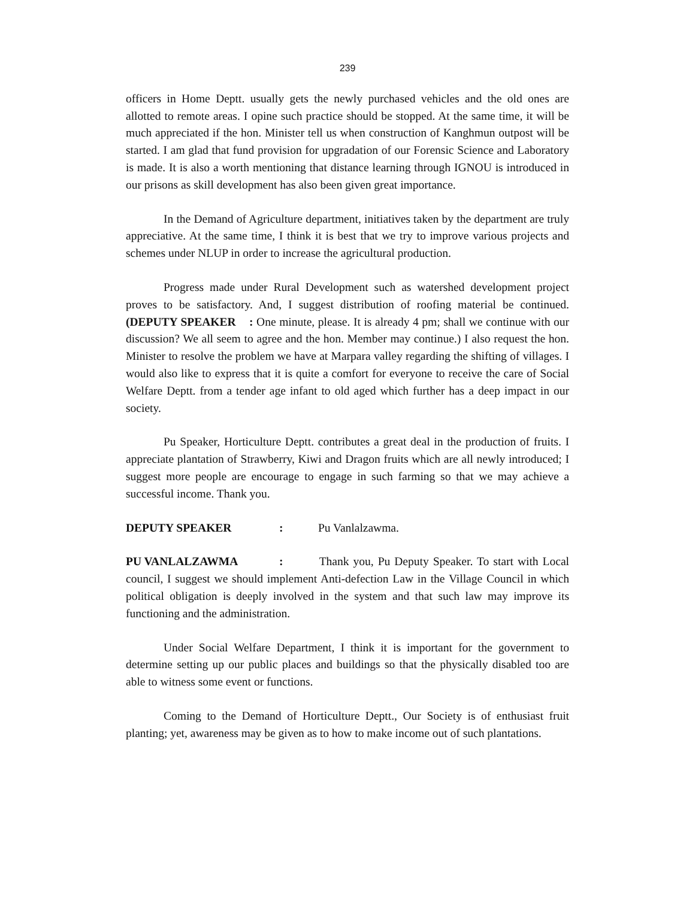239
officers in Home Deptt. usually gets the newly purchased vehicles and the old ones are allotted to remote areas. I opine such practice should be stopped. At the same time, it will be much appreciated if the hon. Minister tell us when construction of Kanghmun outpost will be started. I am glad that fund provision for upgradation of our Forensic Science and Laboratory is made. It is also a worth mentioning that distance learning through IGNOU is introduced in our prisons as skill development has also been given great importance.
In the Demand of Agriculture department, initiatives taken by the department are truly appreciative. At the same time, I think it is best that we try to improve various projects and schemes under NLUP in order to increase the agricultural production.
Progress made under Rural Development such as watershed development project proves to be satisfactory. And, I suggest distribution of roofing material be continued. (DEPUTY SPEAKER : One minute, please. It is already 4 pm; shall we continue with our discussion? We all seem to agree and the hon. Member may continue.) I also request the hon. Minister to resolve the problem we have at Marpara valley regarding the shifting of villages. I would also like to express that it is quite a comfort for everyone to receive the care of Social Welfare Deptt. from a tender age infant to old aged which further has a deep impact in our society.
Pu Speaker, Horticulture Deptt. contributes a great deal in the production of fruits. I appreciate plantation of Strawberry, Kiwi and Dragon fruits which are all newly introduced; I suggest more people are encourage to engage in such farming so that we may achieve a successful income. Thank you.
DEPUTY SPEAKER: Pu Vanlalzawma.
PU VANLALZAWMA: Thank you, Pu Deputy Speaker. To start with Local council, I suggest we should implement Anti-defection Law in the Village Council in which political obligation is deeply involved in the system and that such law may improve its functioning and the administration.
Under Social Welfare Department, I think it is important for the government to determine setting up our public places and buildings so that the physically disabled too are able to witness some event or functions.
Coming to the Demand of Horticulture Deptt., Our Society is of enthusiast fruit planting; yet, awareness may be given as to how to make income out of such plantations.